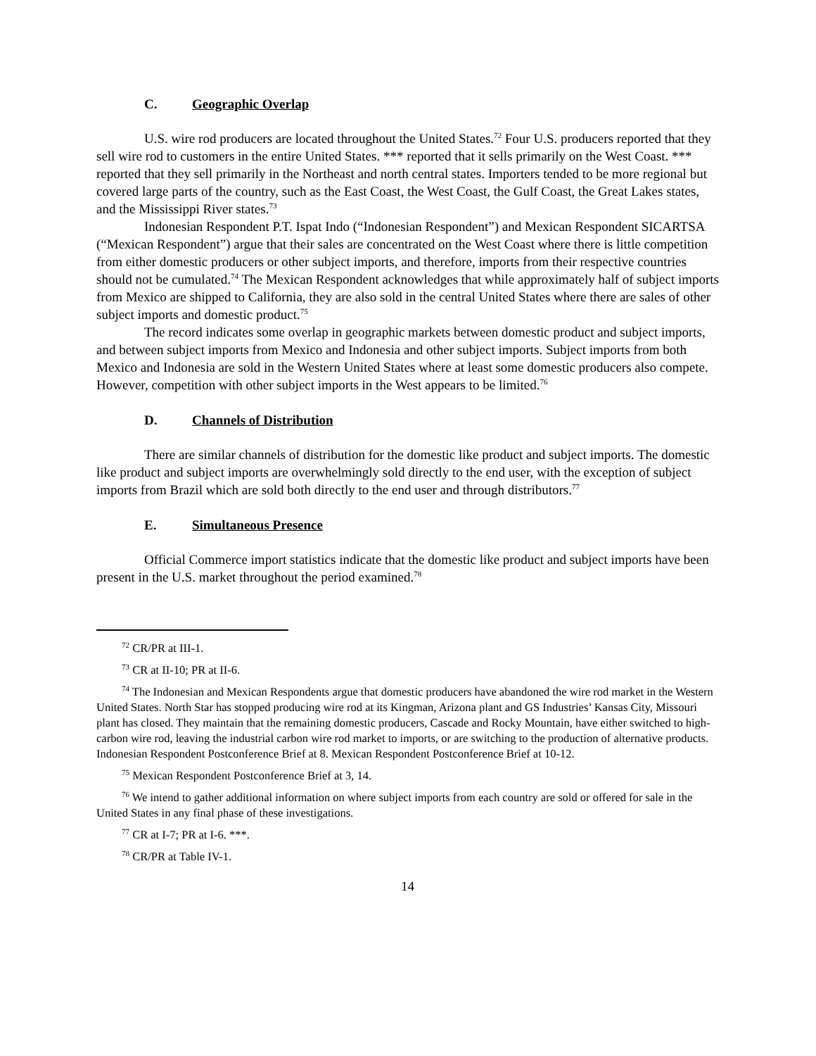C. Geographic Overlap
U.S. wire rod producers are located throughout the United States.<sup>72</sup> Four U.S. producers reported that they sell wire rod to customers in the entire United States. *** reported that it sells primarily on the West Coast. *** reported that they sell primarily in the Northeast and north central states. Importers tended to be more regional but covered large parts of the country, such as the East Coast, the West Coast, the Gulf Coast, the Great Lakes states, and the Mississippi River states.<sup>73</sup>
Indonesian Respondent P.T. Ispat Indo (“Indonesian Respondent”) and Mexican Respondent SICARTSA (“Mexican Respondent”) argue that their sales are concentrated on the West Coast where there is little competition from either domestic producers or other subject imports, and therefore, imports from their respective countries should not be cumulated.<sup>74</sup> The Mexican Respondent acknowledges that while approximately half of subject imports from Mexico are shipped to California, they are also sold in the central United States where there are sales of other subject imports and domestic product.<sup>75</sup>
The record indicates some overlap in geographic markets between domestic product and subject imports, and between subject imports from Mexico and Indonesia and other subject imports. Subject imports from both Mexico and Indonesia are sold in the Western United States where at least some domestic producers also compete. However, competition with other subject imports in the West appears to be limited.<sup>76</sup>
D. Channels of Distribution
There are similar channels of distribution for the domestic like product and subject imports. The domestic like product and subject imports are overwhelmingly sold directly to the end user, with the exception of subject imports from Brazil which are sold both directly to the end user and through distributors.<sup>77</sup>
E. Simultaneous Presence
Official Commerce import statistics indicate that the domestic like product and subject imports have been present in the U.S. market throughout the period examined.<sup>78</sup>
<sup>72</sup> CR/PR at III-1.
<sup>73</sup> CR at II-10; PR at II-6.
<sup>74</sup> The Indonesian and Mexican Respondents argue that domestic producers have abandoned the wire rod market in the Western United States. North Star has stopped producing wire rod at its Kingman, Arizona plant and GS Industries’ Kansas City, Missouri plant has closed. They maintain that the remaining domestic producers, Cascade and Rocky Mountain, have either switched to high-carbon wire rod, leaving the industrial carbon wire rod market to imports, or are switching to the production of alternative products. Indonesian Respondent Postconference Brief at 8. Mexican Respondent Postconference Brief at 10-12.
<sup>75</sup> Mexican Respondent Postconference Brief at 3, 14.
<sup>76</sup> We intend to gather additional information on where subject imports from each country are sold or offered for sale in the United States in any final phase of these investigations.
<sup>77</sup> CR at I-7; PR at I-6. ***.
<sup>78</sup> CR/PR at Table IV-1.
14